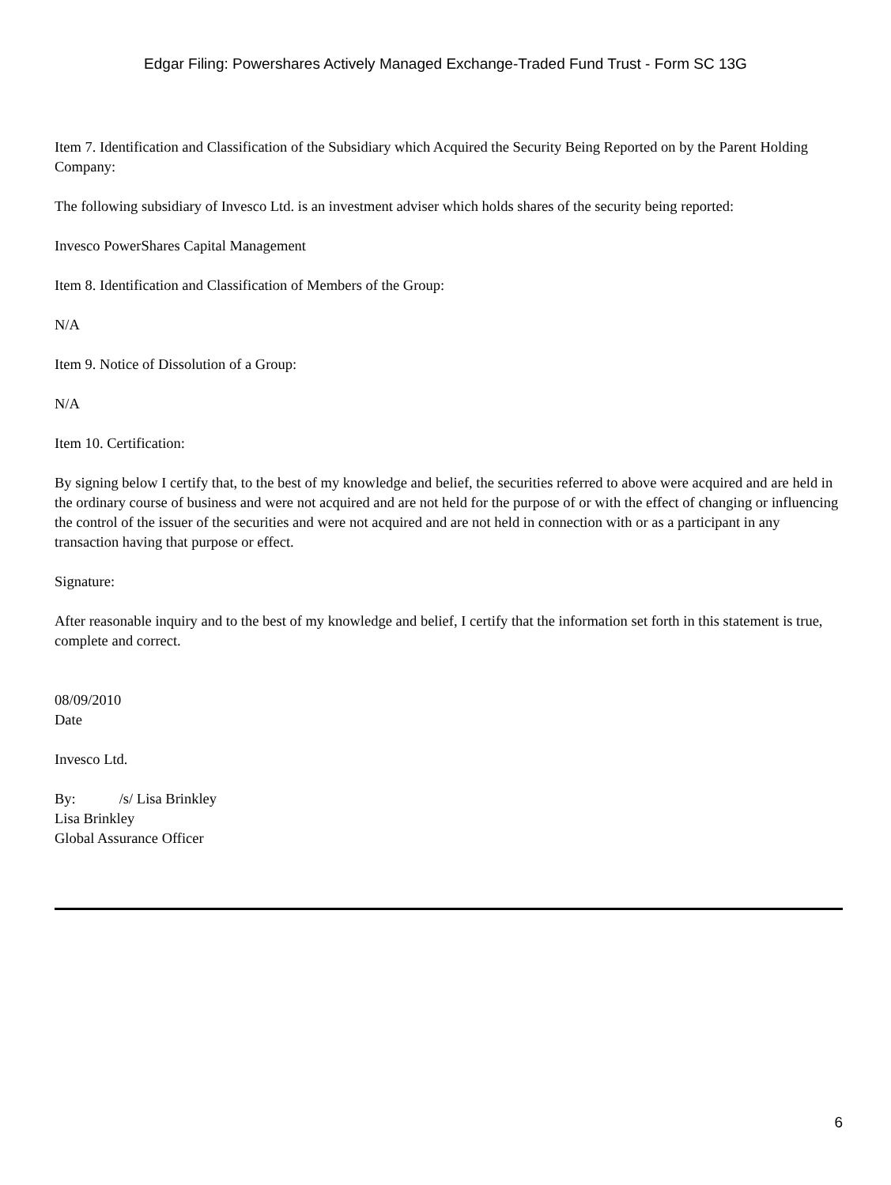Edgar Filing: Powershares Actively Managed Exchange-Traded Fund Trust - Form SC 13G
Item 7. Identification and Classification of the Subsidiary which Acquired the Security Being Reported on by the Parent Holding Company:
The following subsidiary of Invesco Ltd. is an investment adviser which holds shares of the security being reported:
Invesco PowerShares Capital Management
Item 8. Identification and Classification of Members of the Group:
N/A
Item 9. Notice of Dissolution of a Group:
N/A
Item 10. Certification:
By signing below I certify that, to the best of my knowledge and belief, the securities referred to above were acquired and are held in the ordinary course of business and were not acquired and are not held for the purpose of or with the effect of changing or influencing the control of the issuer of the securities and were not acquired and are not held in connection with or as a participant in any transaction having that purpose or effect.
Signature:
After reasonable inquiry and to the best of my knowledge and belief, I certify that the information set forth in this statement is true, complete and correct.
08/09/2010
Date
Invesco Ltd.
By: /s/ Lisa Brinkley
Lisa Brinkley
Global Assurance Officer
6